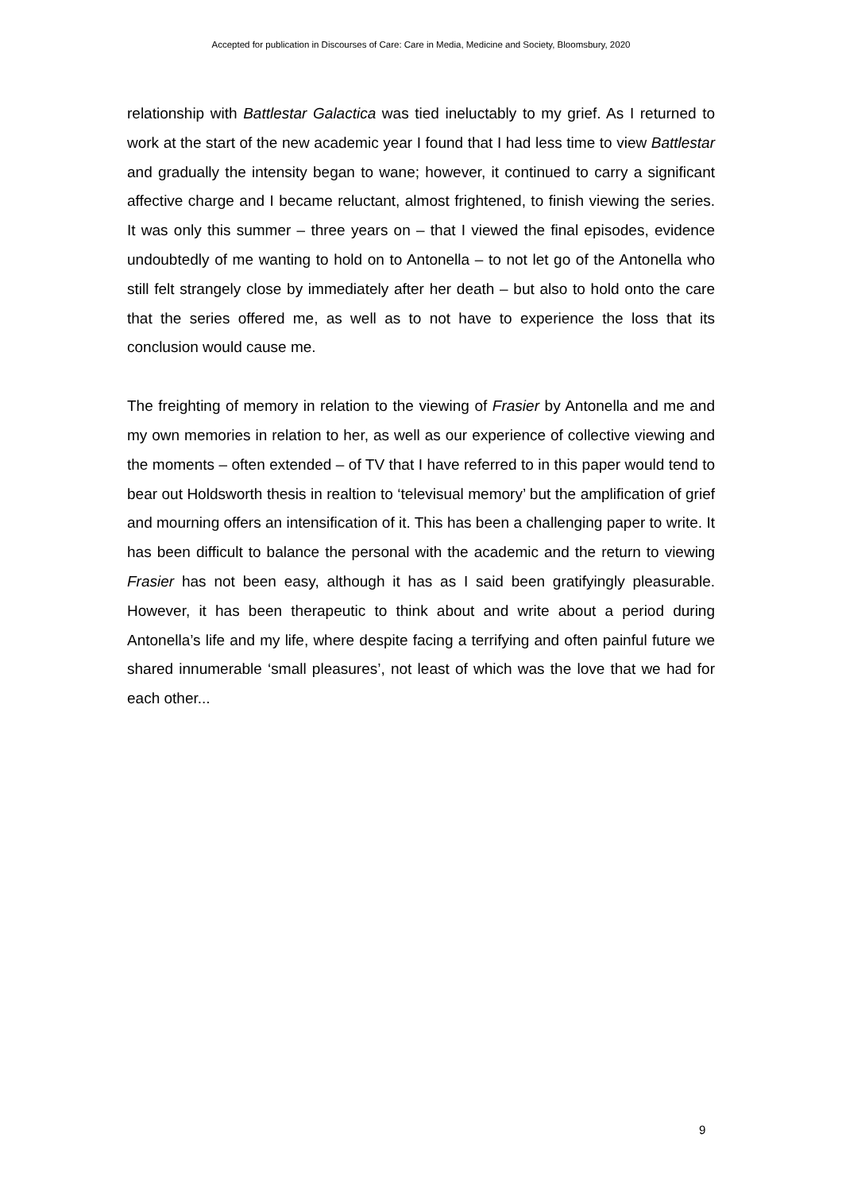Accepted for publication in Discourses of Care: Care in Media, Medicine and Society, Bloomsbury, 2020
relationship with Battlestar Galactica was tied ineluctably to my grief. As I returned to work at the start of the new academic year I found that I had less time to view Battlestar and gradually the intensity began to wane; however, it continued to carry a significant affective charge and I became reluctant, almost frightened, to finish viewing the series. It was only this summer – three years on – that I viewed the final episodes, evidence undoubtedly of me wanting to hold on to Antonella – to not let go of the Antonella who still felt strangely close by immediately after her death – but also to hold onto the care that the series offered me, as well as to not have to experience the loss that its conclusion would cause me.
The freighting of memory in relation to the viewing of Frasier by Antonella and me and my own memories in relation to her, as well as our experience of collective viewing and the moments – often extended – of TV that I have referred to in this paper would tend to bear out Holdsworth thesis in realtion to ‘televisual memory’ but the amplification of grief and mourning offers an intensification of it. This has been a challenging paper to write. It has been difficult to balance the personal with the academic and the return to viewing Frasier has not been easy, although it has as I said been gratifyingly pleasurable. However, it has been therapeutic to think about and write about a period during Antonella’s life and my life, where despite facing a terrifying and often painful future we shared innumerable ‘small pleasures’, not least of which was the love that we had for each other...
9